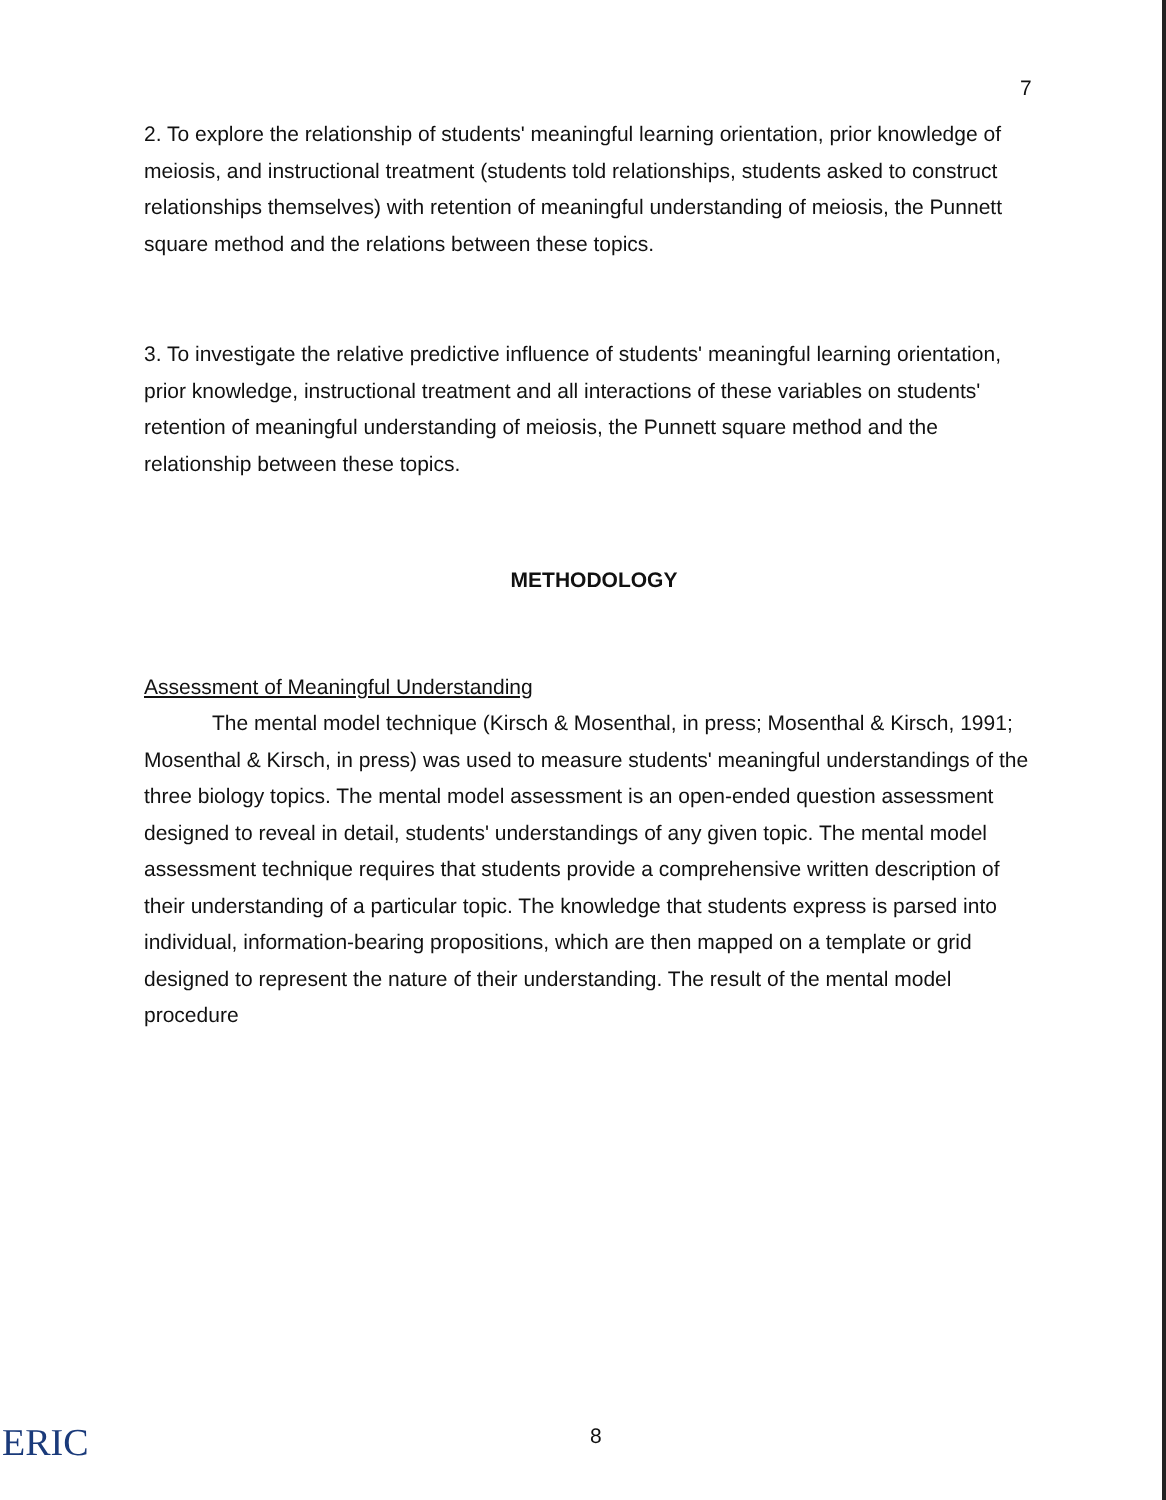7
2. To explore the relationship of students' meaningful learning orientation, prior knowledge of meiosis, and instructional treatment (students told relationships, students asked to construct relationships themselves) with retention of meaningful understanding of meiosis, the Punnett square method and the relations between these topics.
3. To investigate the relative predictive influence of students' meaningful learning orientation, prior knowledge, instructional treatment and all interactions of these variables on students' retention of meaningful understanding of meiosis, the Punnett square method and the relationship between these topics.
METHODOLOGY
Assessment of Meaningful Understanding
The mental model technique (Kirsch & Mosenthal, in press; Mosenthal & Kirsch, 1991; Mosenthal & Kirsch, in press) was used to measure students' meaningful understandings of the three biology topics. The mental model assessment is an open-ended question assessment designed to reveal in detail, students' understandings of any given topic. The mental model assessment technique requires that students provide a comprehensive written description of their understanding of a particular topic. The knowledge that students express is parsed into individual, information-bearing propositions, which are then mapped on a template or grid designed to represent the nature of their understanding. The result of the mental model procedure
ERIC 8